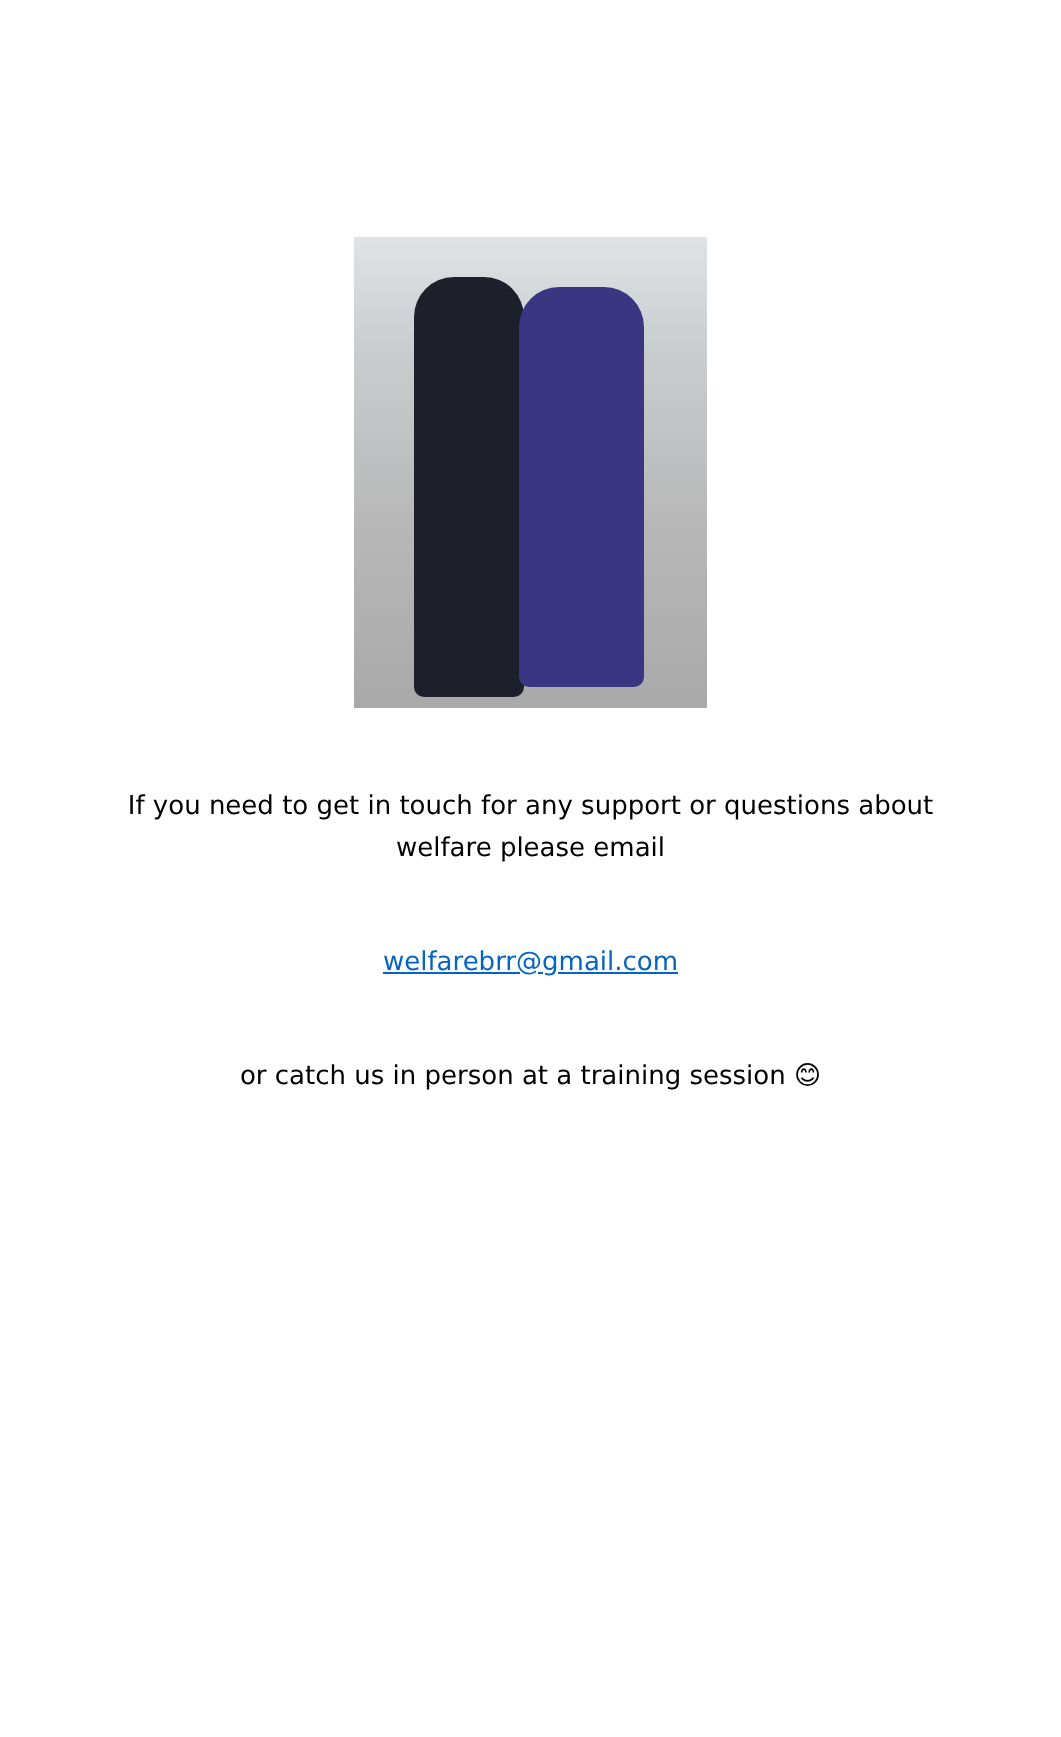If you need to get in touch for any support or questions about
welfare please email
welfarebrr@gmail.com
or catch us in person at a training session 😊